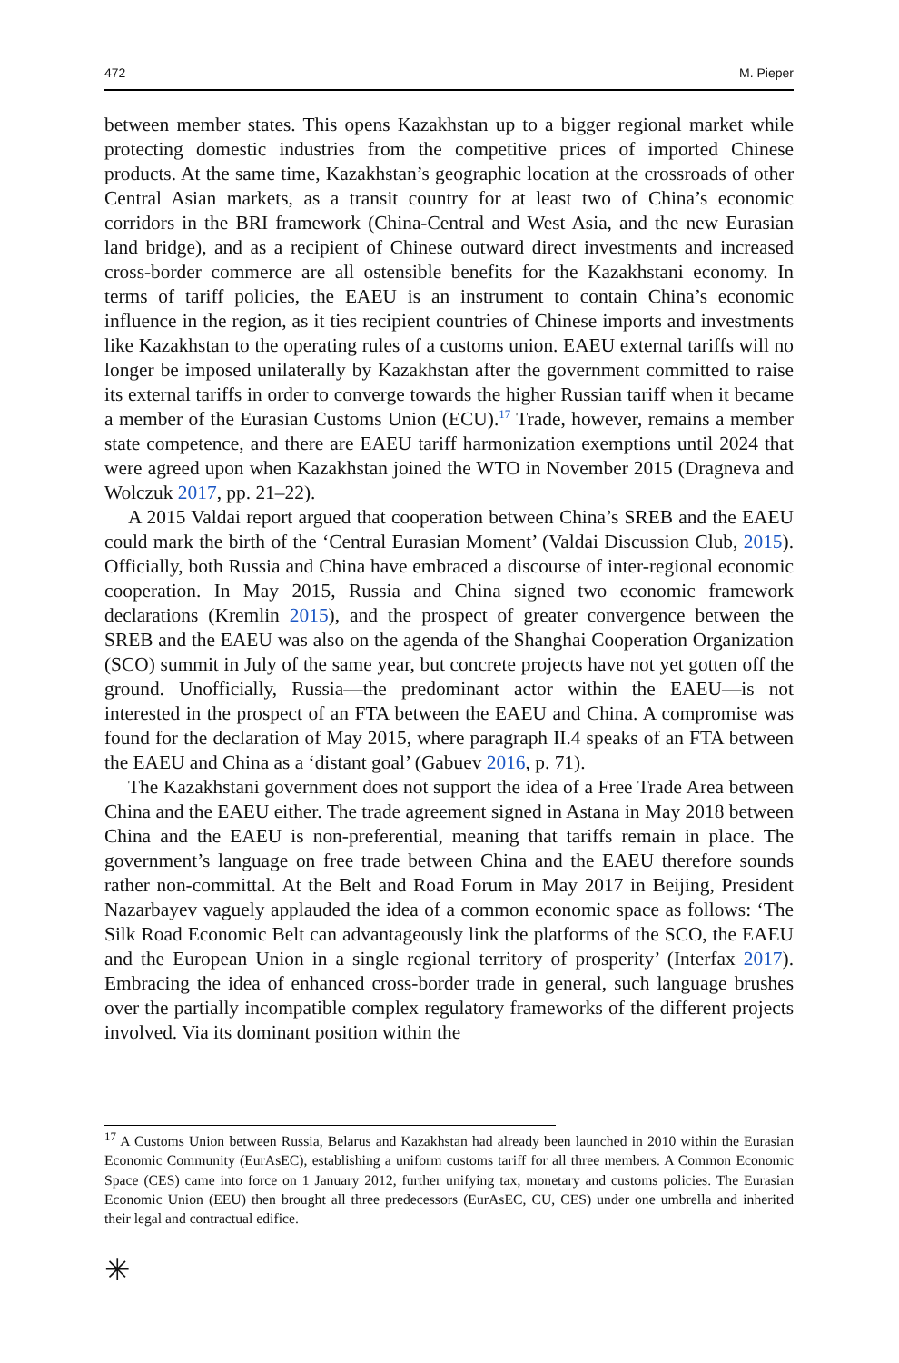472 M. Pieper
between member states. This opens Kazakhstan up to a bigger regional market while protecting domestic industries from the competitive prices of imported Chinese products. At the same time, Kazakhstan’s geographic location at the crossroads of other Central Asian markets, as a transit country for at least two of China’s economic corridors in the BRI framework (China-Central and West Asia, and the new Eurasian land bridge), and as a recipient of Chinese outward direct investments and increased cross-border commerce are all ostensible benefits for the Kazakhstani economy. In terms of tariff policies, the EAEU is an instrument to contain China’s economic influence in the region, as it ties recipient countries of Chinese imports and investments like Kazakhstan to the operating rules of a customs union. EAEU external tariffs will no longer be imposed unilaterally by Kazakhstan after the government committed to raise its external tariffs in order to converge towards the higher Russian tariff when it became a member of the Eurasian Customs Union (ECU).<sup>17</sup> Trade, however, remains a member state competence, and there are EAEU tariff harmonization exemptions until 2024 that were agreed upon when Kazakhstan joined the WTO in November 2015 (Dragneva and Wolczuk 2017, pp. 21–22).
A 2015 Valdai report argued that cooperation between China’s SREB and the EAEU could mark the birth of the ‘Central Eurasian Moment’ (Valdai Discussion Club, 2015). Officially, both Russia and China have embraced a discourse of inter-regional economic cooperation. In May 2015, Russia and China signed two economic framework declarations (Kremlin 2015), and the prospect of greater convergence between the SREB and the EAEU was also on the agenda of the Shanghai Cooperation Organization (SCO) summit in July of the same year, but concrete projects have not yet gotten off the ground. Unofficially, Russia—the predominant actor within the EAEU—is not interested in the prospect of an FTA between the EAEU and China. A compromise was found for the declaration of May 2015, where paragraph II.4 speaks of an FTA between the EAEU and China as a ‘distant goal’ (Gabuev 2016, p. 71).
The Kazakhstani government does not support the idea of a Free Trade Area between China and the EAEU either. The trade agreement signed in Astana in May 2018 between China and the EAEU is non-preferential, meaning that tariffs remain in place. The government’s language on free trade between China and the EAEU therefore sounds rather non-committal. At the Belt and Road Forum in May 2017 in Beijing, President Nazarbayev vaguely applauded the idea of a common economic space as follows: ‘The Silk Road Economic Belt can advantageously link the platforms of the SCO, the EAEU and the European Union in a single regional territory of prosperity’ (Interfax 2017). Embracing the idea of enhanced cross-border trade in general, such language brushes over the partially incompatible complex regulatory frameworks of the different projects involved. Via its dominant position within the
<sup>17</sup> A Customs Union between Russia, Belarus and Kazakhstan had already been launched in 2010 within the Eurasian Economic Community (EurAsEC), establishing a uniform customs tariff for all three members. A Common Economic Space (CES) came into force on 1 January 2012, further unifying tax, monetary and customs policies. The Eurasian Economic Union (EEU) then brought all three predecessors (EurAsEC, CU, CES) under one umbrella and inherited their legal and contractual edifice.
✳